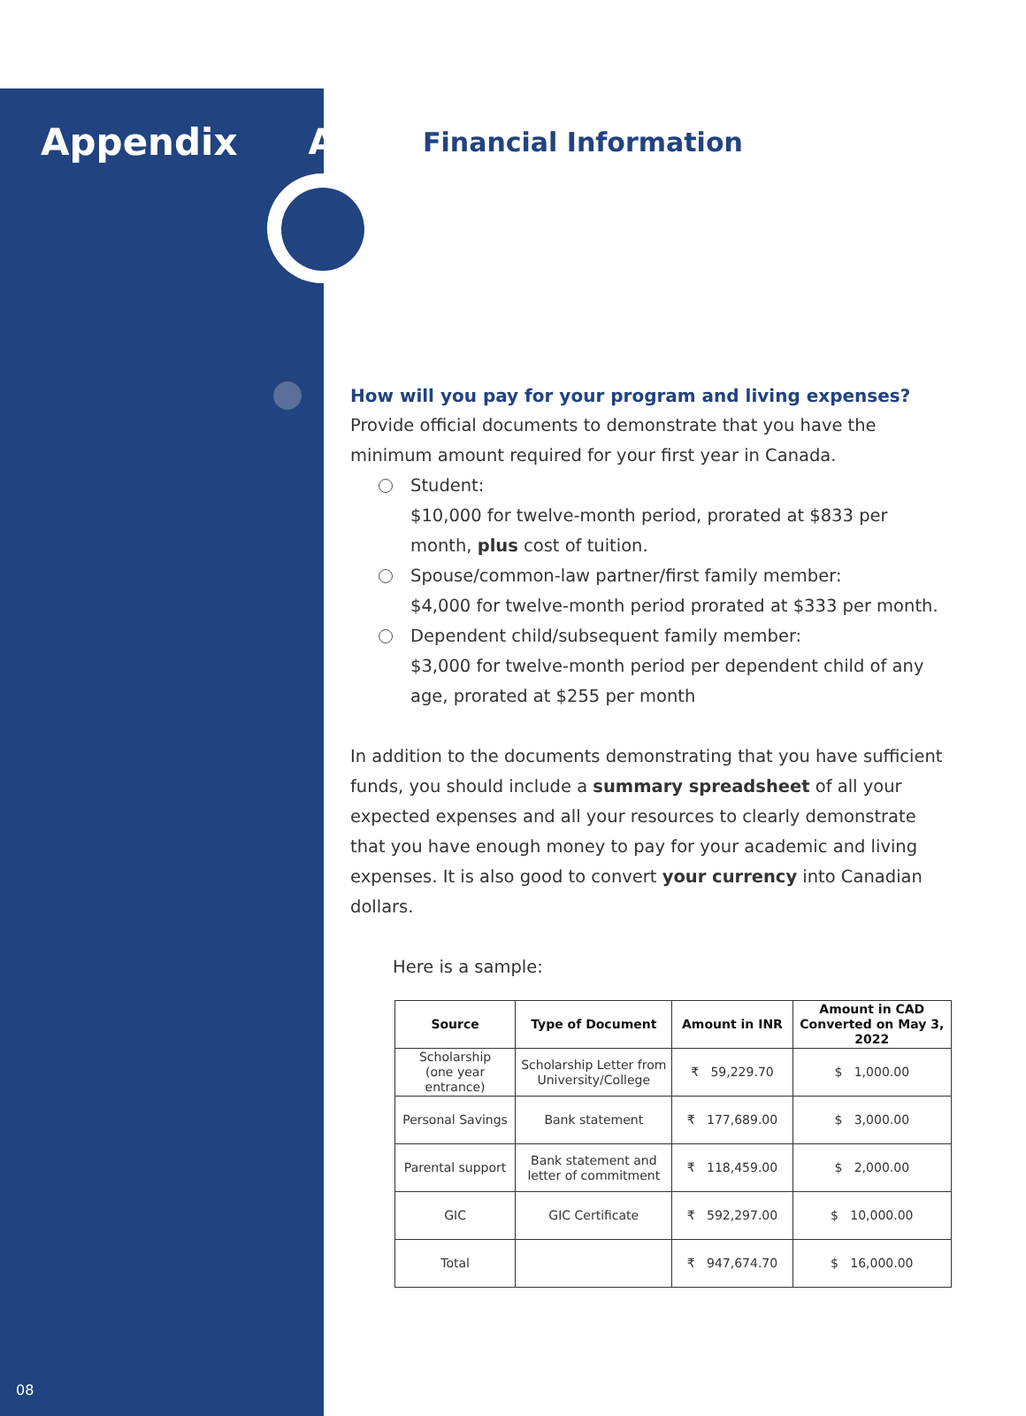Appendix A
Financial Information
How will you pay for your program and living expenses?
Provide official documents to demonstrate that you have the minimum amount required for your first year in Canada.
Student:
$10,000 for twelve-month period, prorated at $833 per month, plus cost of tuition.
Spouse/common-law partner/first family member:
$4,000 for twelve-month period prorated at $333 per month.
Dependent child/subsequent family member:
$3,000 for twelve-month period per dependent child of any age, prorated at $255 per month
In addition to the documents demonstrating that you have sufficient funds, you should include a summary spreadsheet of all your expected expenses and all your resources to clearly demonstrate that you have enough money to pay for your academic and living expenses. It is also good to convert your currency into Canadian dollars.
Here is a sample:
| Source | Type of Document | Amount in INR | Amount in CAD Converted on May 3, 2022 |
| --- | --- | --- | --- |
| Scholarship (one year entrance) | Scholarship Letter from University/College | ₹ 59,229.70 | $ 1,000.00 |
| Personal Savings | Bank statement | ₹ 177,689.00 | $ 3,000.00 |
| Parental support | Bank statement and letter of commitment | ₹ 118,459.00 | $ 2,000.00 |
| GIC | GIC Certificate | ₹ 592,297.00 | $ 10,000.00 |
| Total | | ₹ 947,674.70 | $ 16,000.00 |
08